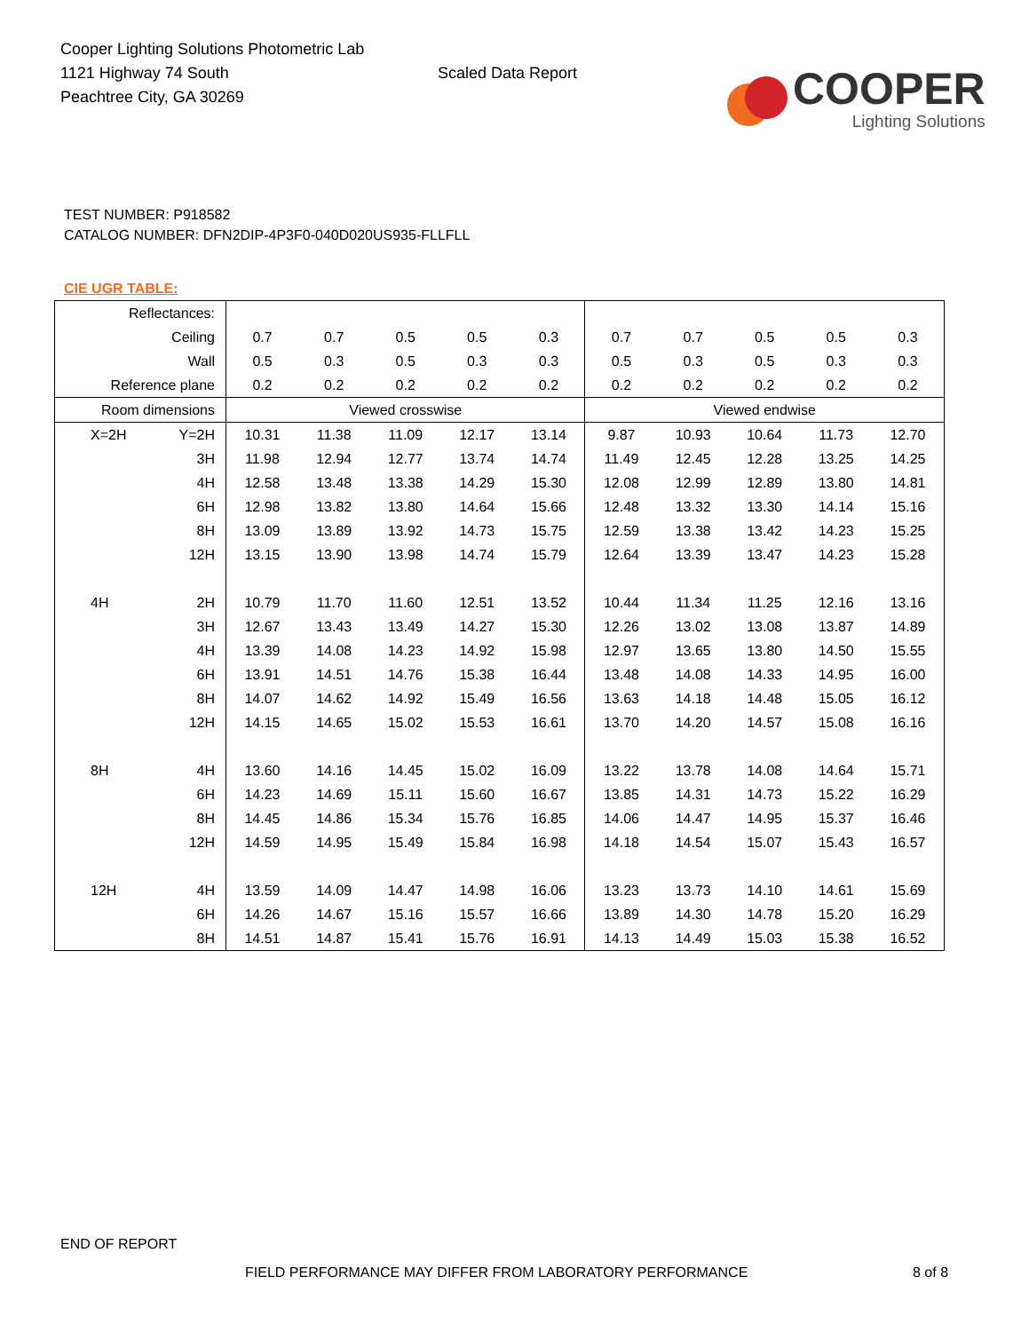Cooper Lighting Solutions Photometric Lab
1121 Highway 74 South
Peachtree City, GA 30269
Scaled Data Report
COOPER
Lighting Solutions
TEST NUMBER: P918582
CATALOG NUMBER: DFN2DIP-4P3F0-040D020US935-FLLFLL
CIE UGR TABLE:
| Reflectances: | | | | | | | | | | | |
| Ceiling | | 0.7 | 0.7 | 0.5 | 0.5 | 0.3 | 0.7 | 0.7 | 0.5 | 0.5 | 0.3 |
| Wall | | 0.5 | 0.3 | 0.5 | 0.3 | 0.3 | 0.5 | 0.3 | 0.5 | 0.3 | 0.3 |
| Reference plane | | 0.2 | 0.2 | 0.2 | 0.2 | 0.2 | 0.2 | 0.2 | 0.2 | 0.2 | 0.2 |
| Room dimensions | | Viewed crosswise | | | | | Viewed endwise | | | | |
| X=2H | Y=2H | 10.31 | 11.38 | 11.09 | 12.17 | 13.14 | 9.87 | 10.93 | 10.64 | 11.73 | 12.70 |
| | 3H | 11.98 | 12.94 | 12.77 | 13.74 | 14.74 | 11.49 | 12.45 | 12.28 | 13.25 | 14.25 |
| | 4H | 12.58 | 13.48 | 13.38 | 14.29 | 15.30 | 12.08 | 12.99 | 12.89 | 13.80 | 14.81 |
| | 6H | 12.98 | 13.82 | 13.80 | 14.64 | 15.66 | 12.48 | 13.32 | 13.30 | 14.14 | 15.16 |
| | 8H | 13.09 | 13.89 | 13.92 | 14.73 | 15.75 | 12.59 | 13.38 | 13.42 | 14.23 | 15.25 |
| | 12H | 13.15 | 13.90 | 13.98 | 14.74 | 15.79 | 12.64 | 13.39 | 13.47 | 14.23 | 15.28 |
| 4H | 2H | 10.79 | 11.70 | 11.60 | 12.51 | 13.52 | 10.44 | 11.34 | 11.25 | 12.16 | 13.16 |
| | 3H | 12.67 | 13.43 | 13.49 | 14.27 | 15.30 | 12.26 | 13.02 | 13.08 | 13.87 | 14.89 |
| | 4H | 13.39 | 14.08 | 14.23 | 14.92 | 15.98 | 12.97 | 13.65 | 13.80 | 14.50 | 15.55 |
| | 6H | 13.91 | 14.51 | 14.76 | 15.38 | 16.44 | 13.48 | 14.08 | 14.33 | 14.95 | 16.00 |
| | 8H | 14.07 | 14.62 | 14.92 | 15.49 | 16.56 | 13.63 | 14.18 | 14.48 | 15.05 | 16.12 |
| | 12H | 14.15 | 14.65 | 15.02 | 15.53 | 16.61 | 13.70 | 14.20 | 14.57 | 15.08 | 16.16 |
| 8H | 4H | 13.60 | 14.16 | 14.45 | 15.02 | 16.09 | 13.22 | 13.78 | 14.08 | 14.64 | 15.71 |
| | 6H | 14.23 | 14.69 | 15.11 | 15.60 | 16.67 | 13.85 | 14.31 | 14.73 | 15.22 | 16.29 |
| | 8H | 14.45 | 14.86 | 15.34 | 15.76 | 16.85 | 14.06 | 14.47 | 14.95 | 15.37 | 16.46 |
| | 12H | 14.59 | 14.95 | 15.49 | 15.84 | 16.98 | 14.18 | 14.54 | 15.07 | 15.43 | 16.57 |
| 12H | 4H | 13.59 | 14.09 | 14.47 | 14.98 | 16.06 | 13.23 | 13.73 | 14.10 | 14.61 | 15.69 |
| | 6H | 14.26 | 14.67 | 15.16 | 15.57 | 16.66 | 13.89 | 14.30 | 14.78 | 15.20 | 16.29 |
| | 8H | 14.51 | 14.87 | 15.41 | 15.76 | 16.91 | 14.13 | 14.49 | 15.03 | 15.38 | 16.52 |
END OF REPORT
FIELD PERFORMANCE MAY DIFFER FROM LABORATORY PERFORMANCE
8 of 8